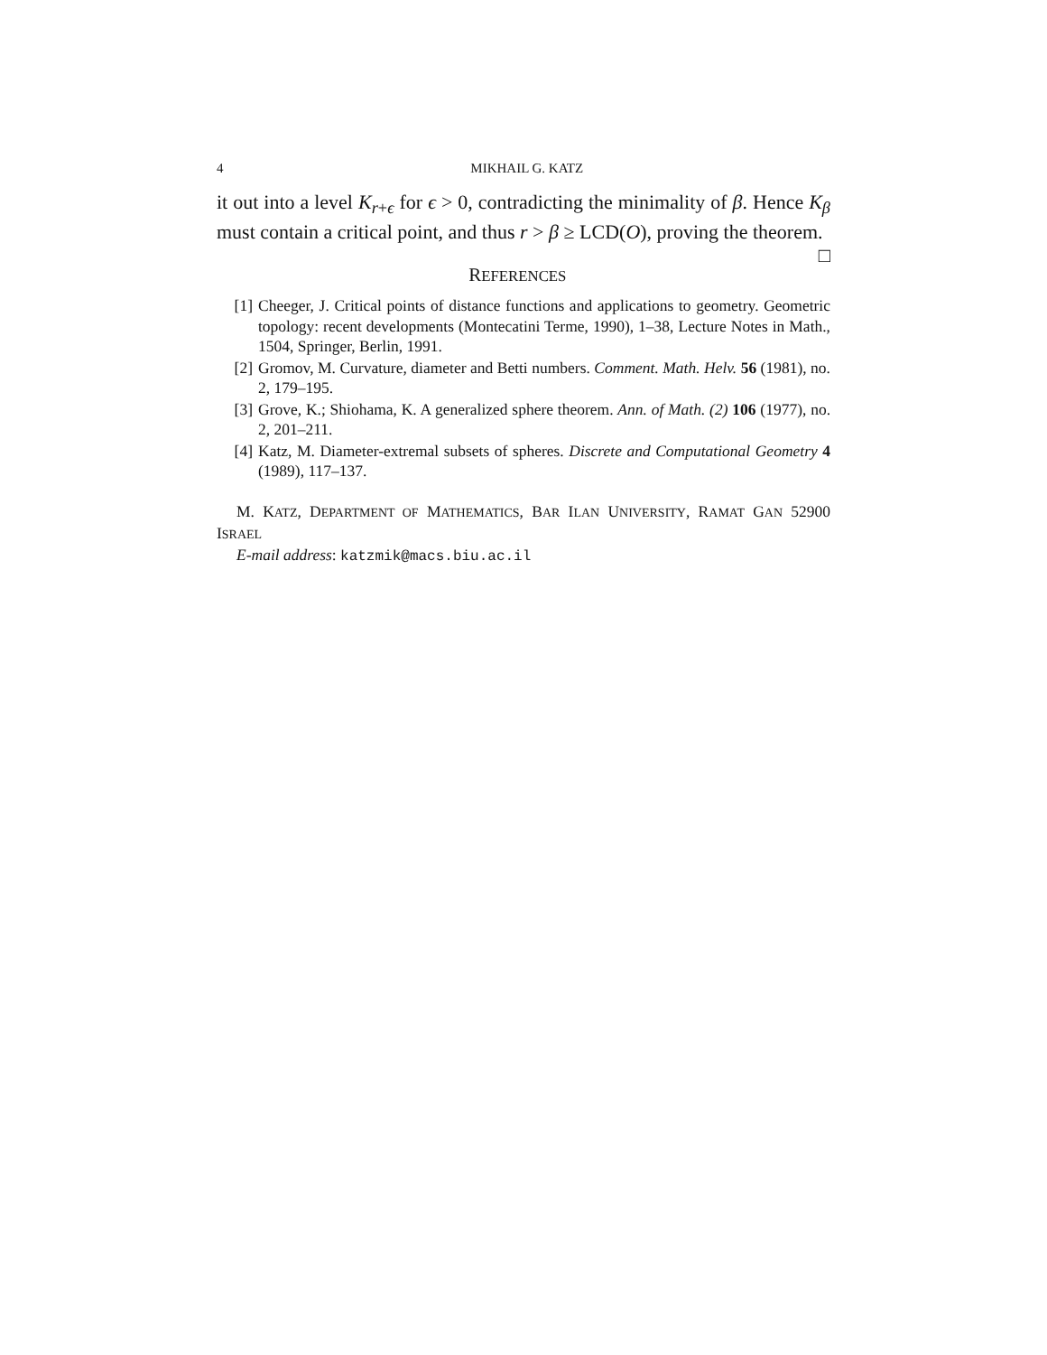4 MIKHAIL G. KATZ
it out into a level K<sub>r+ϵ</sub> for ϵ > 0, contradicting the minimality of β. Hence K<sub>β</sub> must contain a critical point, and thus r > β ≥ LCD(O), proving the theorem. □
REFERENCES
[1] Cheeger, J. Critical points of distance functions and applications to geometry. Geometric topology: recent developments (Montecatini Terme, 1990), 1–38, Lecture Notes in Math., 1504, Springer, Berlin, 1991.
[2] Gromov, M. Curvature, diameter and Betti numbers. Comment. Math. Helv. 56 (1981), no. 2, 179–195.
[3] Grove, K.; Shiohama, K. A generalized sphere theorem. Ann. of Math. (2) 106 (1977), no. 2, 201–211.
[4] Katz, M. Diameter-extremal subsets of spheres. Discrete and Computational Geometry 4 (1989), 117–137.
M. KATZ, DEPARTMENT OF MATHEMATICS, BAR ILAN UNIVERSITY, RAMAT GAN 52900 ISRAEL
E-mail address: katzmik@macs.biu.ac.il